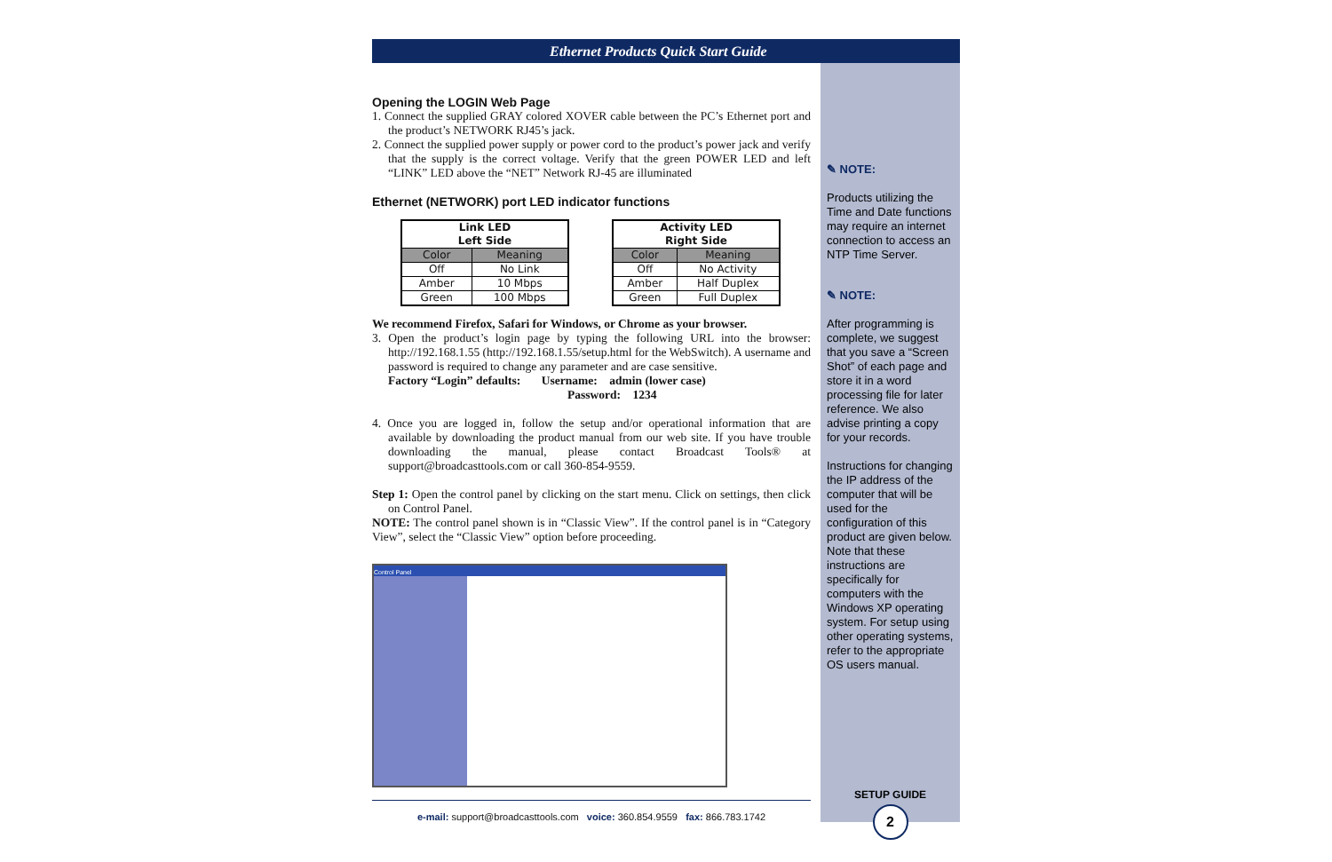Ethernet Products Quick Start Guide
Opening the LOGIN Web Page
1. Connect the supplied GRAY colored XOVER cable between the PC’s Ethernet port and the product’s NETWORK RJ45’s jack.
2. Connect the supplied power supply or power cord to the product’s power jack and verify that the supply is the correct voltage. Verify that the green POWER LED and left “LINK” LED above the “NET” Network RJ-45 are illuminated
Ethernet (NETWORK) port LED indicator functions
| Link LED Left Side | |
| --- | --- |
| Color | Meaning |
| Off | No Link |
| Amber | 10 Mbps |
| Green | 100 Mbps |
| Activity LED Right Side | |
| --- | --- |
| Color | Meaning |
| Off | No Activity |
| Amber | Half Duplex |
| Green | Full Duplex |
We recommend Firefox, Safari for Windows, or Chrome as your browser.
3. Open the product’s login page by typing the following URL into the browser: http://192.168.1.55 (http://192.168.1.55/setup.html for the WebSwitch). A username and password is required to change any parameter and are case sensitive.
Factory “Login” defaults: Username: admin (lower case)
Password: 1234
4. Once you are logged in, follow the setup and/or operational information that are available by downloading the product manual from our web site. If you have trouble downloading the manual, please contact Broadcast Tools® at support@broadcasttools.com or call 360-854-9559.
Step 1: Open the control panel by clicking on the start menu. Click on settings, then click on Control Panel.
NOTE: The control panel shown is in “Classic View”. If the control panel is in “Category View”, select the “Classic View” option before proceeding.
Control Panel
e-mail: support@broadcasttools.com voice: 360.854.9559 fax: 866.783.1742
✎ NOTE:
Products utilizing the Time and Date functions may require an internet connection to access an NTP Time Server.
✎ NOTE:
After programming is complete, we suggest that you save a “Screen Shot” of each page and store it in a word processing file for later reference. We also advise printing a copy for your records.
Instructions for changing the IP address of the computer that will be used for the configuration of this product are given below. Note that these instructions are specifically for computers with the Windows XP operating system. For setup using other operating systems, refer to the appropriate OS users manual.
SETUP GUIDE
2